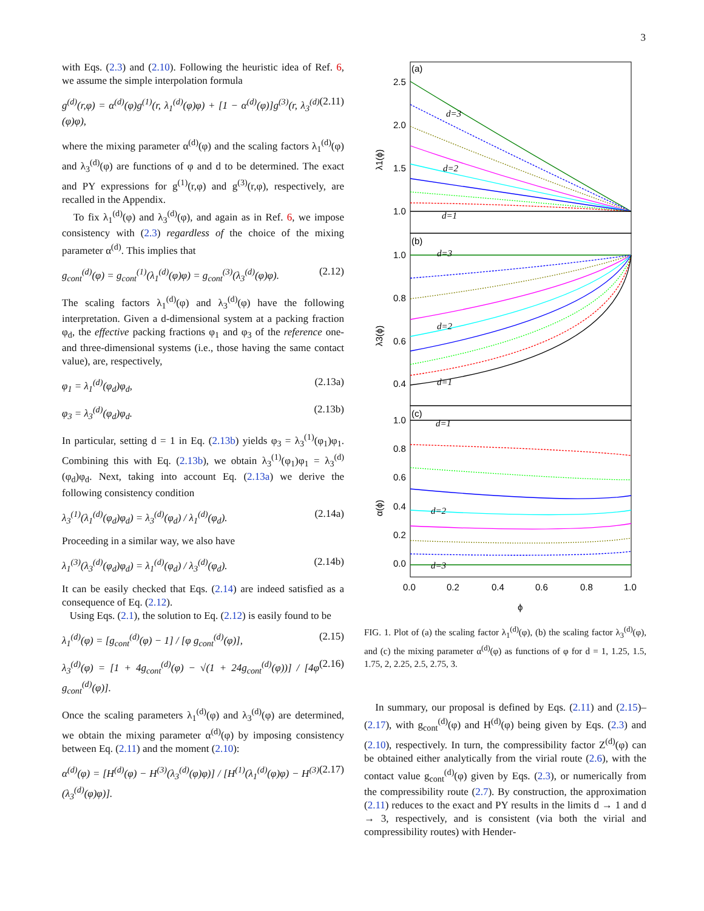3
with Eqs. (2.3) and (2.10). Following the heuristic idea of Ref. 6, we assume the simple interpolation formula
g<sup>(d)</sup>(r,φ) = α<sup>(d)</sup>(φ)g<sup>(1)</sup>(r, λ<sub>1</sub><sup>(d)</sup>(φ)φ) + [1 − α<sup>(d)</sup>(φ)]g<sup>(3)</sup>(r, λ<sub>3</sub><sup>(d)</sup>(φ)φ), (2.11)
where the mixing parameter α<sup>(d)</sup>(φ) and the scaling factors λ<sub>1</sub><sup>(d)</sup>(φ) and λ<sub>3</sub><sup>(d)</sup>(φ) are functions of φ and d to be determined. The exact and PY expressions for g<sup>(1)</sup>(r,φ) and g<sup>(3)</sup>(r,φ), respectively, are recalled in the Appendix.
To fix λ<sub>1</sub><sup>(d)</sup>(φ) and λ<sub>3</sub><sup>(d)</sup>(φ), and again as in Ref. 6, we impose consistency with (2.3) regardless of the choice of the mixing parameter α<sup>(d)</sup>. This implies that
g<sub>cont</sub><sup>(d)</sup>(φ) = g<sub>cont</sub><sup>(1)</sup>(λ<sub>1</sub><sup>(d)</sup>(φ)φ) = g<sub>cont</sub><sup>(3)</sup>(λ<sub>3</sub><sup>(d)</sup>(φ)φ). (2.12)
The scaling factors λ<sub>1</sub><sup>(d)</sup>(φ) and λ<sub>3</sub><sup>(d)</sup>(φ) have the following interpretation. Given a d-dimensional system at a packing fraction φ<sub>d</sub>, the effective packing fractions φ<sub>1</sub> and φ<sub>3</sub> of the reference one- and three-dimensional systems (i.e., those having the same contact value), are, respectively,
φ<sub>1</sub> = λ<sub>1</sub><sup>(d)</sup>(φ<sub>d</sub>)φ<sub>d</sub>, (2.13a)
φ<sub>3</sub> = λ<sub>3</sub><sup>(d)</sup>(φ<sub>d</sub>)φ<sub>d</sub>. (2.13b)
In particular, setting d = 1 in Eq. (2.13b) yields φ<sub>3</sub> = λ<sub>3</sub><sup>(1)</sup>(φ<sub>1</sub>)φ<sub>1</sub>. Combining this with Eq. (2.13b), we obtain λ<sub>3</sub><sup>(1)</sup>(φ<sub>1</sub>)φ<sub>1</sub> = λ<sub>3</sub><sup>(d)</sup>(φ<sub>d</sub>)φ<sub>d</sub>. Next, taking into account Eq. (2.13a) we derive the following consistency condition
λ<sub>3</sub><sup>(1)</sup>(λ<sub>1</sub><sup>(d)</sup>(φ<sub>d</sub>)φ<sub>d</sub>) = λ<sub>3</sub><sup>(d)</sup>(φ<sub>d</sub>) / λ<sub>1</sub><sup>(d)</sup>(φ<sub>d</sub>). (2.14a)
Proceeding in a similar way, we also have
λ<sub>1</sub><sup>(3)</sup>(λ<sub>3</sub><sup>(d)</sup>(φ<sub>d</sub>)φ<sub>d</sub>) = λ<sub>1</sub><sup>(d)</sup>(φ<sub>d</sub>) / λ<sub>3</sub><sup>(d)</sup>(φ<sub>d</sub>). (2.14b)
It can be easily checked that Eqs. (2.14) are indeed satisfied as a consequence of Eq. (2.12).
Using Eqs. (2.1), the solution to Eq. (2.12) is easily found to be
λ<sub>1</sub><sup>(d)</sup>(φ) = [g<sub>cont</sub><sup>(d)</sup>(φ) − 1] / [φ g<sub>cont</sub><sup>(d)</sup>(φ)], (2.15)
λ<sub>3</sub><sup>(d)</sup>(φ) = [1 + 4g<sub>cont</sub><sup>(d)</sup>(φ) − √(1 + 24g<sub>cont</sub><sup>(d)</sup>(φ))] / [4φ g<sub>cont</sub><sup>(d)</sup>(φ)]. (2.16)
Once the scaling parameters λ<sub>1</sub><sup>(d)</sup>(φ) and λ<sub>3</sub><sup>(d)</sup>(φ) are determined, we obtain the mixing parameter α<sup>(d)</sup>(φ) by imposing consistency between Eq. (2.11) and the moment (2.10):
α<sup>(d)</sup>(φ) = [H<sup>(d)</sup>(φ) − H<sup>(3)</sup>(λ<sub>3</sub><sup>(d)</sup>(φ)φ)] / [H<sup>(1)</sup>(λ<sub>1</sub><sup>(d)</sup>(φ)φ) − H<sup>(3)</sup>(λ<sub>3</sub><sup>(d)</sup>(φ)φ)]. (2.17)
(a)
(b)
(c)
2.5
2.0
1.5
1.0
1.0
0.8
0.6
0.4
1.0
0.8
0.6
0.4
0.2
0.0
0.0
0.2
0.4
0.6
0.8
1.0
ϕ
λ1(ϕ)
λ3(ϕ)
α(ϕ)
d=3
d=2
d=1
d=3
d=2
d=1
d=1
d=2
d=3
FIG. 1. Plot of (a) the scaling factor λ<sub>1</sub><sup>(d)</sup>(φ), (b) the scaling factor λ<sub>3</sub><sup>(d)</sup>(φ), and (c) the mixing parameter α<sup>(d)</sup>(φ) as functions of φ for d = 1, 1.25, 1.5, 1.75, 2, 2.25, 2.5, 2.75, 3.
In summary, our proposal is defined by Eqs. (2.11) and (2.15)–(2.17), with g<sub>cont</sub><sup>(d)</sup>(φ) and H<sup>(d)</sup>(φ) being given by Eqs. (2.3) and (2.10), respectively. In turn, the compressibility factor Z<sup>(d)</sup>(φ) can be obtained either analytically from the virial route (2.6), with the contact value g<sub>cont</sub><sup>(d)</sup>(φ) given by Eqs. (2.3), or numerically from the compressibility route (2.7). By construction, the approximation (2.11) reduces to the exact and PY results in the limits d → 1 and d → 3, respectively, and is consistent (via both the virial and compressibility routes) with Hender-